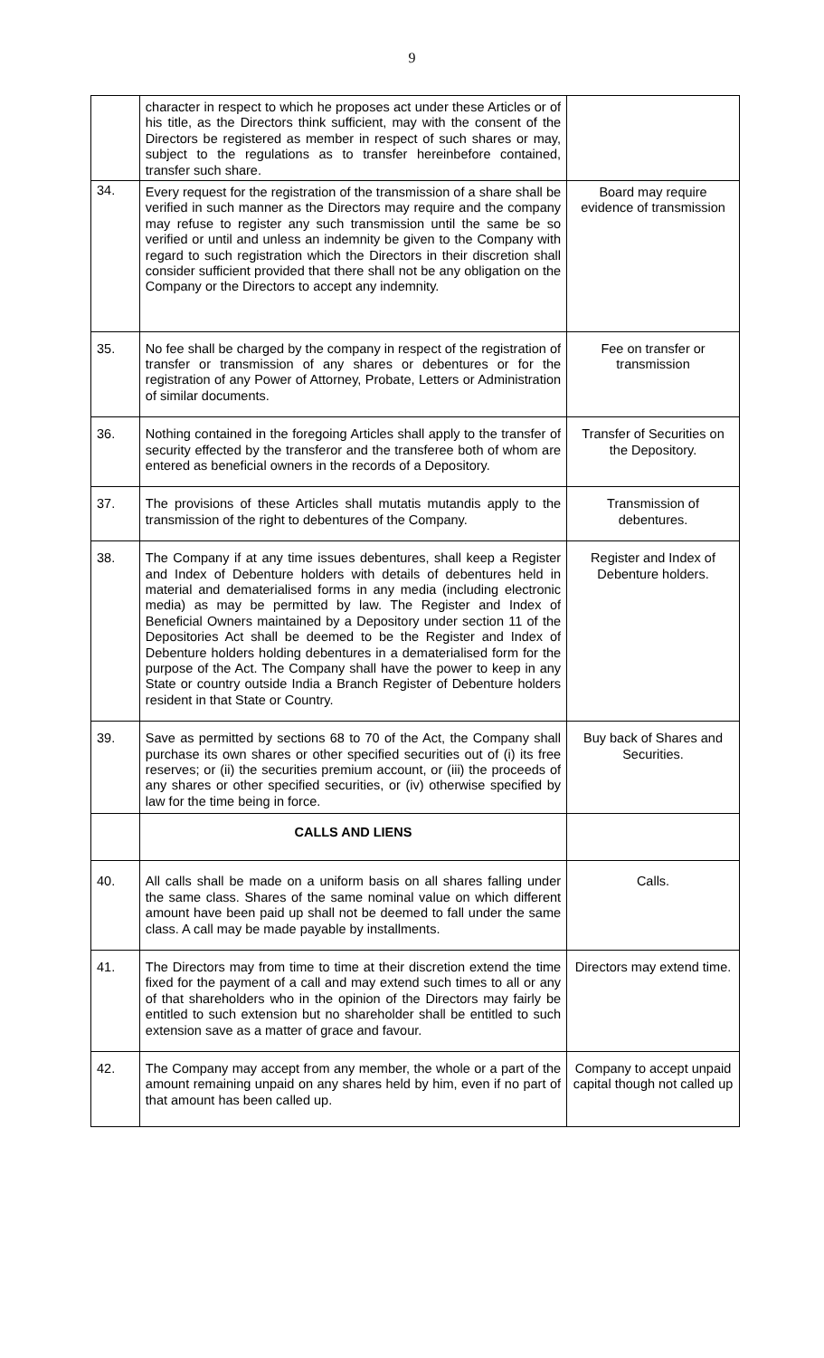9
| | character in respect to which he proposes act under these Articles or of his title, as the Directors think sufficient, may with the consent of the Directors be registered as member in respect of such shares or may, subject to the regulations as to transfer hereinbefore contained, transfer such share. | |
| 34. | Every request for the registration of the transmission of a share shall be verified in such manner as the Directors may require and the company may refuse to register any such transmission until the same be so verified or until and unless an indemnity be given to the Company with regard to such registration which the Directors in their discretion shall consider sufficient provided that there shall not be any obligation on the Company or the Directors to accept any indemnity. | Board may require evidence of transmission |
| 35. | No fee shall be charged by the company in respect of the registration of transfer or transmission of any shares or debentures or for the registration of any Power of Attorney, Probate, Letters or Administration of similar documents. | Fee on transfer or transmission |
| 36. | Nothing contained in the foregoing Articles shall apply to the transfer of security effected by the transferor and the transferee both of whom are entered as beneficial owners in the records of a Depository. | Transfer of Securities on the Depository. |
| 37. | The provisions of these Articles shall mutatis mutandis apply to the transmission of the right to debentures of the Company. | Transmission of debentures. |
| 38. | The Company if at any time issues debentures, shall keep a Register and Index of Debenture holders with details of debentures held in material and dematerialised forms in any media (including electronic media) as may be permitted by law. The Register and Index of Beneficial Owners maintained by a Depository under section 11 of the Depositories Act shall be deemed to be the Register and Index of Debenture holders holding debentures in a dematerialised form for the purpose of the Act. The Company shall have the power to keep in any State or country outside India a Branch Register of Debenture holders resident in that State or Country. | Register and Index of Debenture holders. |
| 39. | Save as permitted by sections 68 to 70 of the Act, the Company shall purchase its own shares or other specified securities out of (i) its free reserves; or (ii) the securities premium account, or (iii) the proceeds of any shares or other specified securities, or (iv) otherwise specified by law for the time being in force. | Buy back of Shares and Securities. |
| | CALLS AND LIENS | |
| 40. | All calls shall be made on a uniform basis on all shares falling under the same class. Shares of the same nominal value on which different amount have been paid up shall not be deemed to fall under the same class. A call may be made payable by installments. | Calls. |
| 41. | The Directors may from time to time at their discretion extend the time fixed for the payment of a call and may extend such times to all or any of that shareholders who in the opinion of the Directors may fairly be entitled to such extension but no shareholder shall be entitled to such extension save as a matter of grace and favour. | Directors may extend time. |
| 42. | The Company may accept from any member, the whole or a part of the amount remaining unpaid on any shares held by him, even if no part of that amount has been called up. | Company to accept unpaid capital though not called up |